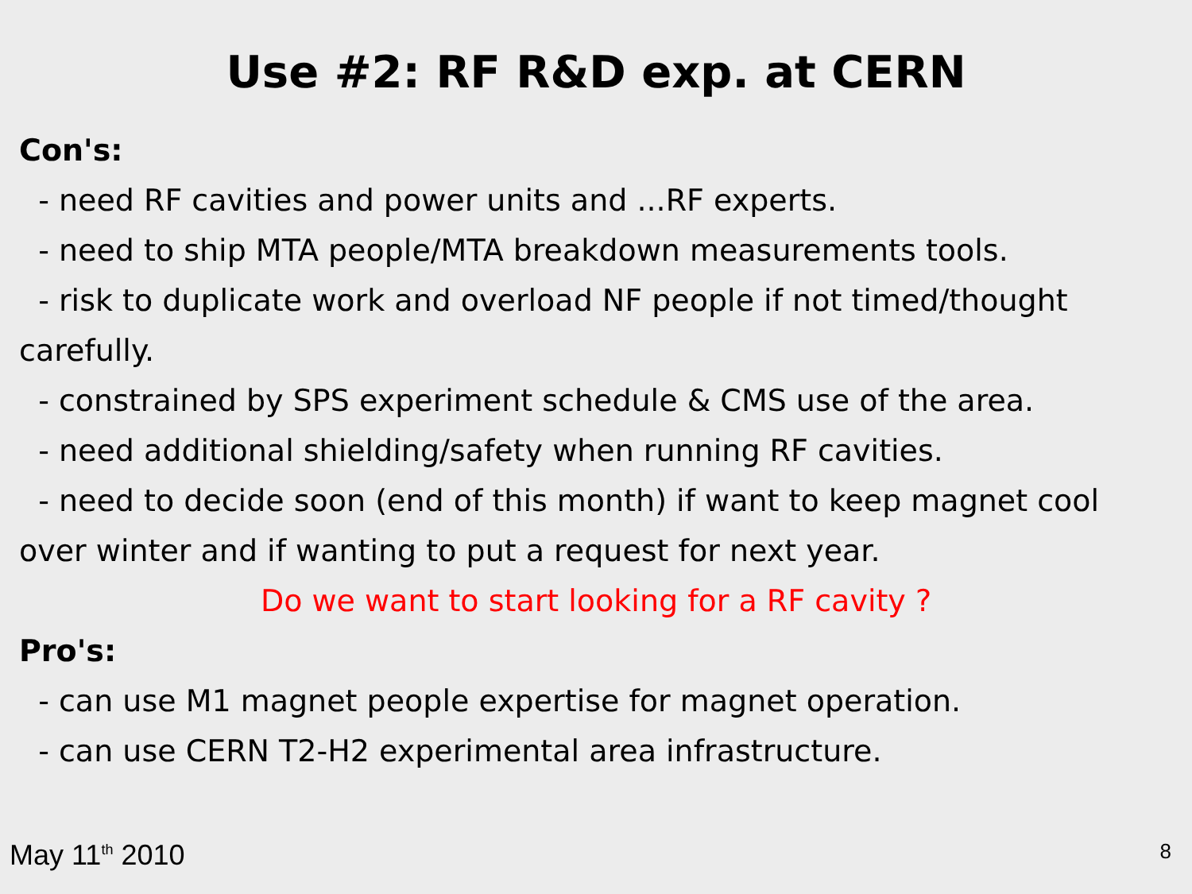Use #2: RF R&D exp. at CERN
Con's:
- need RF cavities and power units and ...RF experts.
- need to ship MTA people/MTA breakdown measurements tools.
- risk to duplicate work and overload NF people if not timed/thought carefully.
- constrained by SPS experiment schedule & CMS use of the area.
- need additional shielding/safety when running RF cavities.
- need to decide soon (end of this month) if want to keep magnet cool over winter and if wanting to put a request for next year.
Do we want to start looking for a RF cavity ?
Pro's:
- can use M1 magnet people expertise for magnet operation.
- can use CERN T2-H2 experimental area infrastructure.
May 11<sup>th</sup> 2010 8